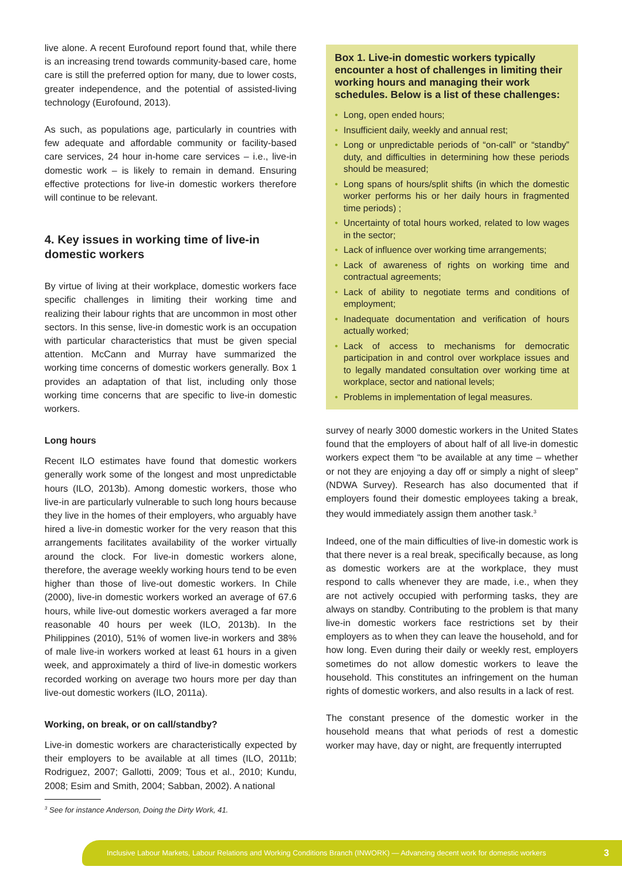live alone. A recent Eurofound report found that, while there is an increasing trend towards community-based care, home care is still the preferred option for many, due to lower costs, greater independence, and the potential of assisted-living technology (Eurofound, 2013).
As such, as populations age, particularly in countries with few adequate and affordable community or facility-based care services, 24 hour in-home care services – i.e., live-in domestic work – is likely to remain in demand. Ensuring effective protections for live-in domestic workers therefore will continue to be relevant.
4. Key issues in working time of live-in domestic workers
By virtue of living at their workplace, domestic workers face specific challenges in limiting their working time and realizing their labour rights that are uncommon in most other sectors. In this sense, live-in domestic work is an occupation with particular characteristics that must be given special attention. McCann and Murray have summarized the working time concerns of domestic workers generally. Box 1 provides an adaptation of that list, including only those working time concerns that are specific to live-in domestic workers.
Long hours
Recent ILO estimates have found that domestic workers generally work some of the longest and most unpredictable hours (ILO, 2013b). Among domestic workers, those who live-in are particularly vulnerable to such long hours because they live in the homes of their employers, who arguably have hired a live-in domestic worker for the very reason that this arrangements facilitates availability of the worker virtually around the clock. For live-in domestic workers alone, therefore, the average weekly working hours tend to be even higher than those of live-out domestic workers. In Chile (2000), live-in domestic workers worked an average of 67.6 hours, while live-out domestic workers averaged a far more reasonable 40 hours per week (ILO, 2013b). In the Philippines (2010), 51% of women live-in workers and 38% of male live-in workers worked at least 61 hours in a given week, and approximately a third of live-in domestic workers recorded working on average two hours more per day than live-out domestic workers (ILO, 2011a).
Working, on break, or on call/standby?
Live-in domestic workers are characteristically expected by their employers to be available at all times (ILO, 2011b; Rodriguez, 2007; Gallotti, 2009; Tous et al., 2010; Kundu, 2008; Esim and Smith, 2004; Sabban, 2002). A national
Box 1. Live-in domestic workers typically encounter a host of challenges in limiting their working hours and managing their work schedules. Below is a list of these challenges:
• Long, open ended hours;
• Insufficient daily, weekly and annual rest;
• Long or unpredictable periods of “on-call” or “standby” duty, and difficulties in determining how these periods should be measured;
• Long spans of hours/split shifts (in which the domestic worker performs his or her daily hours in fragmented time periods) ;
• Uncertainty of total hours worked, related to low wages in the sector;
• Lack of influence over working time arrangements;
• Lack of awareness of rights on working time and contractual agreements;
• Lack of ability to negotiate terms and conditions of employment;
• Inadequate documentation and verification of hours actually worked;
• Lack of access to mechanisms for democratic participation in and control over workplace issues and to legally mandated consultation over working time at workplace, sector and national levels;
• Problems in implementation of legal measures.
survey of nearly 3000 domestic workers in the United States found that the employers of about half of all live-in domestic workers expect them “to be available at any time – whether or not they are enjoying a day off or simply a night of sleep” (NDWA Survey). Research has also documented that if employers found their domestic employees taking a break, they would immediately assign them another task.<sup>3</sup>
Indeed, one of the main difficulties of live-in domestic work is that there never is a real break, specifically because, as long as domestic workers are at the workplace, they must respond to calls whenever they are made, i.e., when they are not actively occupied with performing tasks, they are always on standby. Contributing to the problem is that many live-in domestic workers face restrictions set by their employers as to when they can leave the household, and for how long. Even during their daily or weekly rest, employers sometimes do not allow domestic workers to leave the household. This constitutes an infringement on the human rights of domestic workers, and also results in a lack of rest.
The constant presence of the domestic worker in the household means that what periods of rest a domestic worker may have, day or night, are frequently interrupted
<sup>3</sup> See for instance Anderson, Doing the Dirty Work, 41.
Inclusive Labour Markets, Labour Relations and Working Conditions Branch (INWORK) — Advancing decent work for domestic workers 3